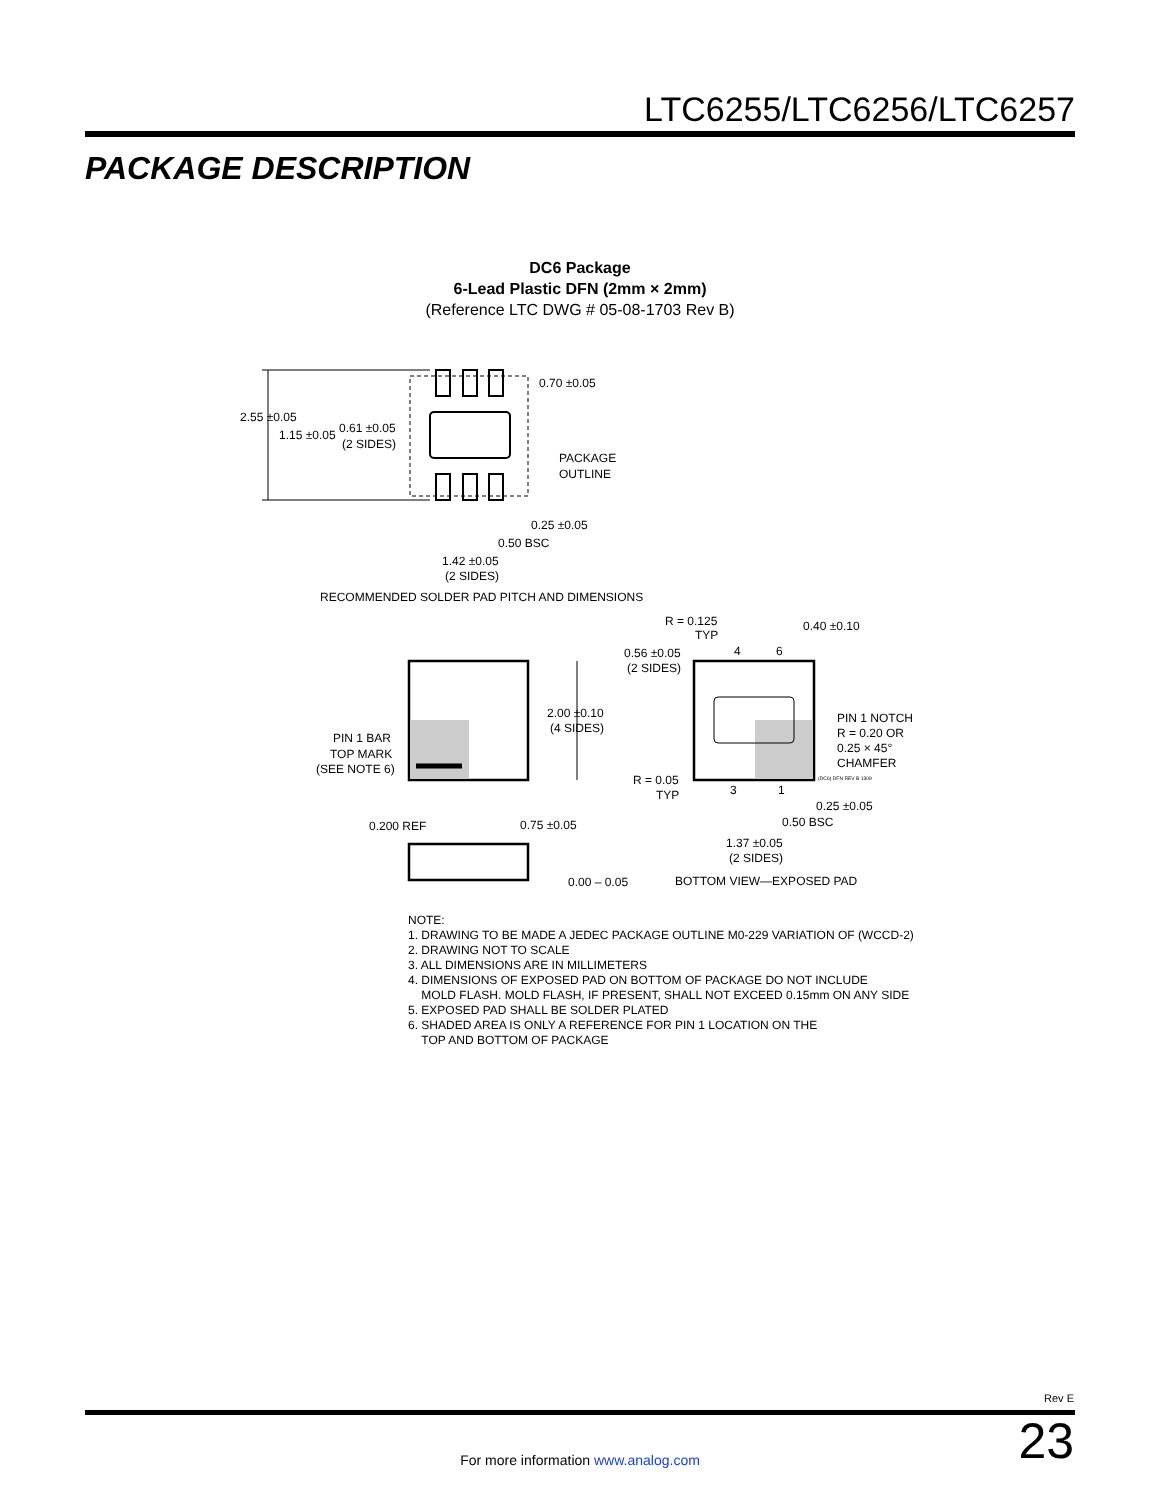LTC6255/LTC6256/LTC6257
PACKAGE DESCRIPTION
DC6 Package
6-Lead Plastic DFN (2mm × 2mm)
(Reference LTC DWG # 05-08-1703 Rev B)
2.55 ±0.05
1.15 ±0.05
0.61 ±0.05
(2 SIDES)
0.70 ±0.05
PACKAGE
OUTLINE
0.25 ±0.05
0.50 BSC
1.42 ±0.05
(2 SIDES)
RECOMMENDED SOLDER PAD PITCH AND DIMENSIONS
R = 0.125
TYP
0.40 ±0.10
0.56 ±0.05
(2 SIDES)
4
6
2.00 ±0.10
(4 SIDES)
PIN 1 NOTCH
R = 0.20 OR
0.25 × 45°
CHAMFER
PIN 1 BAR
TOP MARK
(SEE NOTE 6)
R = 0.05
TYP
3
1
(DC6) DFN REV B 1309
0.25 ±0.05
0.50 BSC
0.200 REF
0.75 ±0.05
1.37 ±0.05
(2 SIDES)
0.00 – 0.05
BOTTOM VIEW—EXPOSED PAD
NOTE:
1. DRAWING TO BE MADE A JEDEC PACKAGE OUTLINE M0-229 VARIATION OF (WCCD-2)
2. DRAWING NOT TO SCALE
3. ALL DIMENSIONS ARE IN MILLIMETERS
4. DIMENSIONS OF EXPOSED PAD ON BOTTOM OF PACKAGE DO NOT INCLUDE
MOLD FLASH. MOLD FLASH, IF PRESENT, SHALL NOT EXCEED 0.15mm ON ANY SIDE
5. EXPOSED PAD SHALL BE SOLDER PLATED
6. SHADED AREA IS ONLY A REFERENCE FOR PIN 1 LOCATION ON THE
TOP AND BOTTOM OF PACKAGE
Rev E
23 For more information www.analog.com